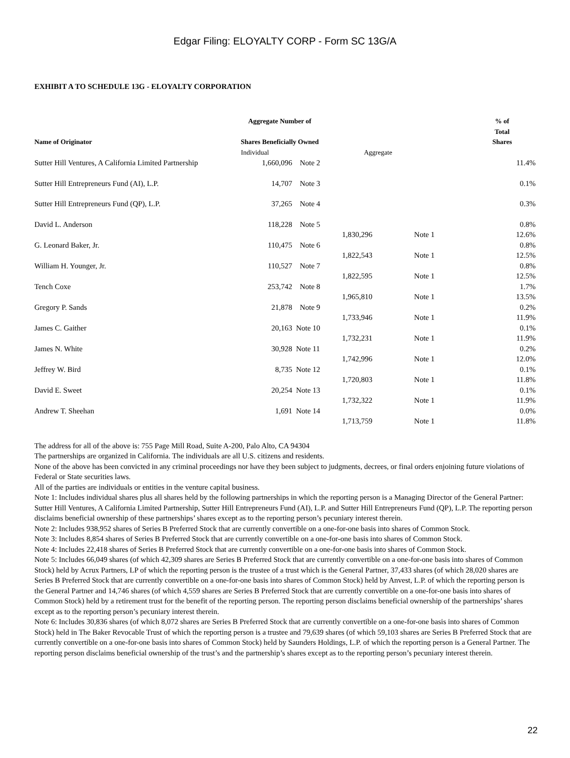Edgar Filing: ELOYALTY CORP - Form SC 13G/A
EXHIBIT A TO SCHEDULE 13G - ELOYALTY CORPORATION
| Name of Originator | Aggregate Number of Shares Beneficially Owned | | | | % of Total Shares |
| --- | --- | --- | --- | --- | --- |
| | Individual | | Aggregate | | |
| Sutter Hill Ventures, A California Limited Partnership | 1,660,096 | Note 2 | | | 11.4% |
| Sutter Hill Entrepreneurs Fund (AI), L.P. | 14,707 | Note 3 | | | 0.1% |
| Sutter Hill Entrepreneurs Fund (QP), L.P. | 37,265 | Note 4 | | | 0.3% |
| David L. Anderson | 118,228 | Note 5 | | | 0.8% |
| | | | 1,830,296 | Note 1 | 12.6% |
| G. Leonard Baker, Jr. | 110,475 | Note 6 | | | 0.8% |
| | | | 1,822,543 | Note 1 | 12.5% |
| William H. Younger, Jr. | 110,527 | Note 7 | | | 0.8% |
| | | | 1,822,595 | Note 1 | 12.5% |
| Tench Coxe | 253,742 | Note 8 | | | 1.7% |
| | | | 1,965,810 | Note 1 | 13.5% |
| Gregory P. Sands | 21,878 | Note 9 | | | 0.2% |
| | | | 1,733,946 | Note 1 | 11.9% |
| James C. Gaither | 20,163 | Note 10 | | | 0.1% |
| | | | 1,732,231 | Note 1 | 11.9% |
| James N. White | 30,928 | Note 11 | | | 0.2% |
| | | | 1,742,996 | Note 1 | 12.0% |
| Jeffrey W. Bird | 8,735 | Note 12 | | | 0.1% |
| | | | 1,720,803 | Note 1 | 11.8% |
| David E. Sweet | 20,254 | Note 13 | | | 0.1% |
| | | | 1,732,322 | Note 1 | 11.9% |
| Andrew T. Sheehan | 1,691 | Note 14 | | | 0.0% |
| | | | 1,713,759 | Note 1 | 11.8% |
The address for all of the above is: 755 Page Mill Road, Suite A-200, Palo Alto, CA 94304
The partnerships are organized in California. The individuals are all U.S. citizens and residents.
None of the above has been convicted in any criminal proceedings nor have they been subject to judgments, decrees, or final orders enjoining future violations of Federal or State securities laws.
All of the parties are individuals or entities in the venture capital business.
Note 1: Includes individual shares plus all shares held by the following partnerships in which the reporting person is a Managing Director of the General Partner: Sutter Hill Ventures, A California Limited Partnership, Sutter Hill Entrepreneurs Fund (AI), L.P. and Sutter Hill Entrepreneurs Fund (QP), L.P. The reporting person disclaims beneficial ownership of these partnerships’ shares except as to the reporting person’s pecuniary interest therein.
Note 2: Includes 938,952 shares of Series B Preferred Stock that are currently convertible on a one-for-one basis into shares of Common Stock.
Note 3: Includes 8,854 shares of Series B Preferred Stock that are currently convertible on a one-for-one basis into shares of Common Stock.
Note 4: Includes 22,418 shares of Series B Preferred Stock that are currently convertible on a one-for-one basis into shares of Common Stock.
Note 5: Includes 66,049 shares (of which 42,309 shares are Series B Preferred Stock that are currently convertible on a one-for-one basis into shares of Common Stock) held by Acrux Partners, LP of which the reporting person is the trustee of a trust which is the General Partner, 37,433 shares (of which 28,020 shares are Series B Preferred Stock that are currently convertible on a one-for-one basis into shares of Common Stock) held by Anvest, L.P. of which the reporting person is the General Partner and 14,746 shares (of which 4,559 shares are Series B Preferred Stock that are currently convertible on a one-for-one basis into shares of Common Stock) held by a retirement trust for the benefit of the reporting person. The reporting person disclaims beneficial ownership of the partnerships’ shares except as to the reporting person’s pecuniary interest therein.
Note 6: Includes 30,836 shares (of which 8,072 shares are Series B Preferred Stock that are currently convertible on a one-for-one basis into shares of Common Stock) held in The Baker Revocable Trust of which the reporting person is a trustee and 79,639 shares (of which 59,103 shares are Series B Preferred Stock that are currently convertible on a one-for-one basis into shares of Common Stock) held by Saunders Holdings, L.P. of which the reporting person is a General Partner. The reporting person disclaims beneficial ownership of the trust’s and the partnership’s shares except as to the reporting person’s pecuniary interest therein.
22